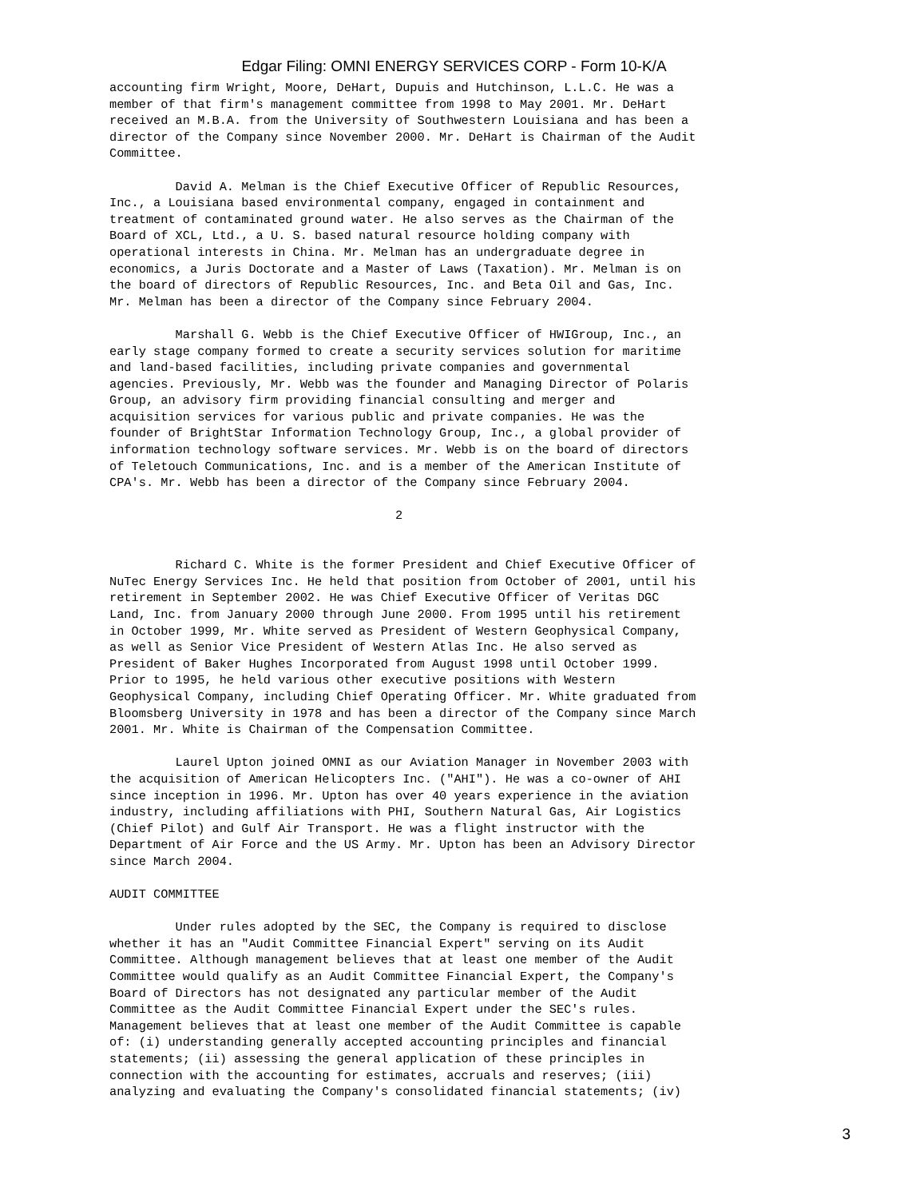Edgar Filing: OMNI ENERGY SERVICES CORP - Form 10-K/A
accounting firm Wright, Moore, DeHart, Dupuis and Hutchinson, L.L.C. He was a
member of that firm's management committee from 1998 to May 2001. Mr. DeHart
received an M.B.A. from the University of Southwestern Louisiana and has been a
director of the Company since November 2000. Mr. DeHart is Chairman of the Audit
Committee.

         David A. Melman is the Chief Executive Officer of Republic Resources,
Inc., a Louisiana based environmental company, engaged in containment and
treatment of contaminated ground water. He also serves as the Chairman of the
Board of XCL, Ltd., a U. S. based natural resource holding company with
operational interests in China. Mr. Melman has an undergraduate degree in
economics, a Juris Doctorate and a Master of Laws (Taxation). Mr. Melman is on
the board of directors of Republic Resources, Inc. and Beta Oil and Gas, Inc.
Mr. Melman has been a director of the Company since February 2004.

         Marshall G. Webb is the Chief Executive Officer of HWIGroup, Inc., an
early stage company formed to create a security services solution for maritime
and land-based facilities, including private companies and governmental
agencies. Previously, Mr. Webb was the founder and Managing Director of Polaris
Group, an advisory firm providing financial consulting and merger and
acquisition services for various public and private companies. He was the
founder of BrightStar Information Technology Group, Inc., a global provider of
information technology software services. Mr. Webb is on the board of directors
of Teletouch Communications, Inc. and is a member of the American Institute of
CPA's. Mr. Webb has been a director of the Company since February 2004.

                                       2


         Richard C. White is the former President and Chief Executive Officer of
NuTec Energy Services Inc. He held that position from October of 2001, until his
retirement in September 2002. He was Chief Executive Officer of Veritas DGC
Land, Inc. from January 2000 through June 2000. From 1995 until his retirement
in October 1999, Mr. White served as President of Western Geophysical Company,
as well as Senior Vice President of Western Atlas Inc. He also served as
President of Baker Hughes Incorporated from August 1998 until October 1999.
Prior to 1995, he held various other executive positions with Western
Geophysical Company, including Chief Operating Officer. Mr. White graduated from
Bloomsberg University in 1978 and has been a director of the Company since March
2001. Mr. White is Chairman of the Compensation Committee.

         Laurel Upton joined OMNI as our Aviation Manager in November 2003 with
the acquisition of American Helicopters Inc. ("AHI"). He was a co-owner of AHI
since inception in 1996. Mr. Upton has over 40 years experience in the aviation
industry, including affiliations with PHI, Southern Natural Gas, Air Logistics
(Chief Pilot) and Gulf Air Transport. He was a flight instructor with the
Department of Air Force and the US Army. Mr. Upton has been an Advisory Director
since March 2004.

AUDIT COMMITTEE

         Under rules adopted by the SEC, the Company is required to disclose
whether it has an "Audit Committee Financial Expert" serving on its Audit
Committee. Although management believes that at least one member of the Audit
Committee would qualify as an Audit Committee Financial Expert, the Company's
Board of Directors has not designated any particular member of the Audit
Committee as the Audit Committee Financial Expert under the SEC's rules.
Management believes that at least one member of the Audit Committee is capable
of: (i) understanding generally accepted accounting principles and financial
statements; (ii) assessing the general application of these principles in
connection with the accounting for estimates, accruals and reserves; (iii)
analyzing and evaluating the Company's consolidated financial statements; (iv)
3